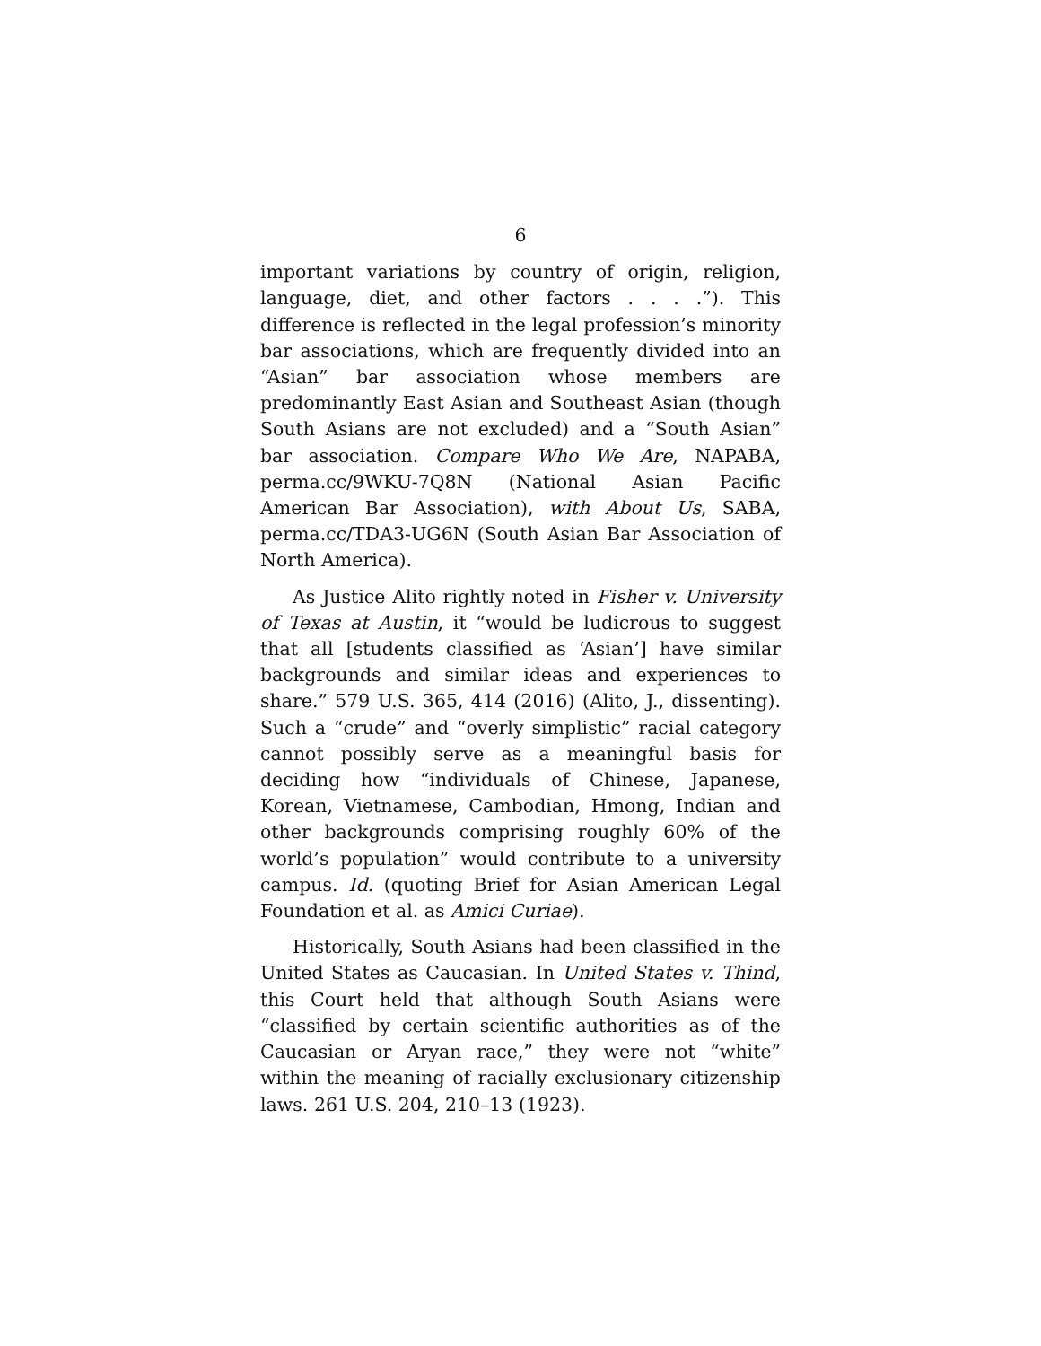6
important variations by country of origin, religion, language, diet, and other factors . . . .”). This difference is reflected in the legal profession’s minority bar associations, which are frequently divided into an “Asian” bar association whose members are predominantly East Asian and Southeast Asian (though South Asians are not excluded) and a “South Asian” bar association. Compare Who We Are, NAPABA, perma.cc/9WKU-7Q8N (National Asian Pacific American Bar Association), with About Us, SABA, perma.cc/TDA3-UG6N (South Asian Bar Association of North America).
As Justice Alito rightly noted in Fisher v. University of Texas at Austin, it “would be ludicrous to suggest that all [students classified as ‘Asian’] have similar backgrounds and similar ideas and experiences to share.” 579 U.S. 365, 414 (2016) (Alito, J., dissenting). Such a “crude” and “overly simplistic” racial category cannot possibly serve as a meaningful basis for deciding how “individuals of Chinese, Japanese, Korean, Vietnamese, Cambodian, Hmong, Indian and other backgrounds comprising roughly 60% of the world’s population” would contribute to a university campus. Id. (quoting Brief for Asian American Legal Foundation et al. as Amici Curiae).
Historically, South Asians had been classified in the United States as Caucasian. In United States v. Thind, this Court held that although South Asians were “classified by certain scientific authorities as of the Caucasian or Aryan race,” they were not “white” within the meaning of racially exclusionary citizenship laws. 261 U.S. 204, 210–13 (1923).